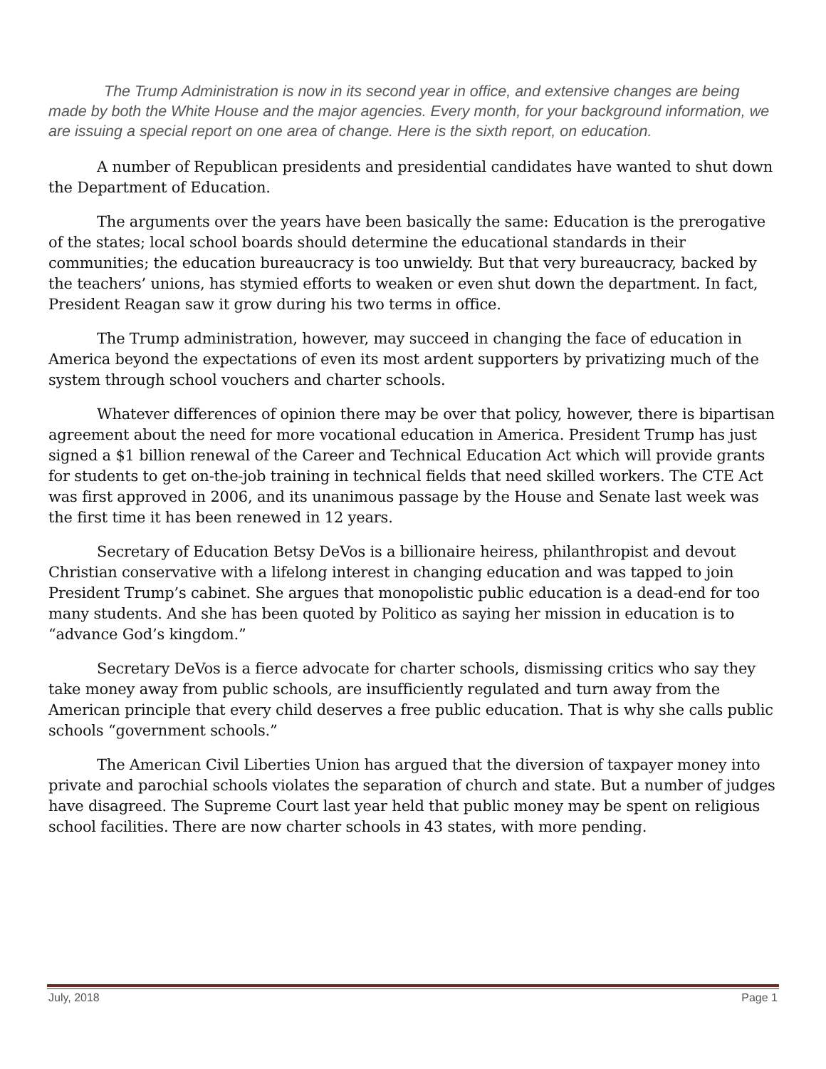The Trump Administration is now in its second year in office, and extensive changes are being made by both the White House and the major agencies. Every month, for your background information, we are issuing a special report on one area of change. Here is the sixth report, on education.
A number of Republican presidents and presidential candidates have wanted to shut down the Department of Education.
The arguments over the years have been basically the same: Education is the prerogative of the states; local school boards should determine the educational standards in their communities; the education bureaucracy is too unwieldy. But that very bureaucracy, backed by the teachers’ unions, has stymied efforts to weaken or even shut down the department. In fact, President Reagan saw it grow during his two terms in office.
The Trump administration, however, may succeed in changing the face of education in America beyond the expectations of even its most ardent supporters by privatizing much of the system through school vouchers and charter schools.
Whatever differences of opinion there may be over that policy, however, there is bipartisan agreement about the need for more vocational education in America. President Trump has just signed a $1 billion renewal of the Career and Technical Education Act which will provide grants for students to get on-the-job training in technical fields that need skilled workers. The CTE Act was first approved in 2006, and its unanimous passage by the House and Senate last week was the first time it has been renewed in 12 years.
Secretary of Education Betsy DeVos is a billionaire heiress, philanthropist and devout Christian conservative with a lifelong interest in changing education and was tapped to join President Trump’s cabinet. She argues that monopolistic public education is a dead-end for too many students. And she has been quoted by Politico as saying her mission in education is to “advance God’s kingdom.”
Secretary DeVos is a fierce advocate for charter schools, dismissing critics who say they take money away from public schools, are insufficiently regulated and turn away from the American principle that every child deserves a free public education. That is why she calls public schools “government schools.”
The American Civil Liberties Union has argued that the diversion of taxpayer money into private and parochial schools violates the separation of church and state. But a number of judges have disagreed. The Supreme Court last year held that public money may be spent on religious school facilities. There are now charter schools in 43 states, with more pending.
July, 2018 Page 1